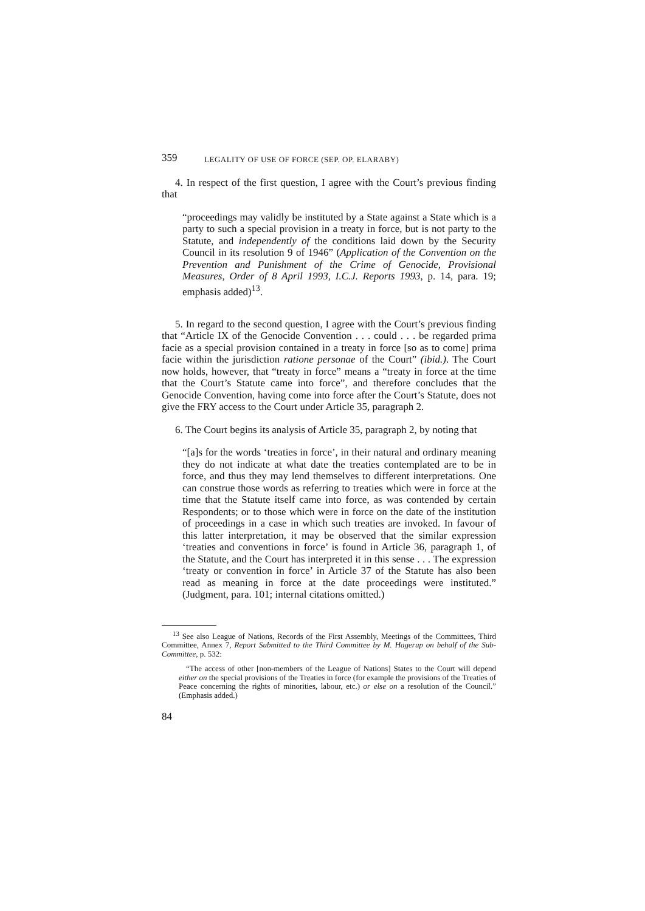359 LEGALITY OF USE OF FORCE (SEP. OP. ELARABY)
4. In respect of the first question, I agree with the Court’s previous finding that
“proceedings may validly be instituted by a State against a State which is a party to such a special provision in a treaty in force, but is not party to the Statute, and independently of the conditions laid down by the Security Council in its resolution 9 of 1946” (Application of the Convention on the Prevention and Punishment of the Crime of Genocide, Provisional Measures, Order of 8 April 1993, I.C.J. Reports 1993, p. 14, para. 19; emphasis added)<sup>13</sup>.
5. In regard to the second question, I agree with the Court’s previous finding that “Article IX of the Genocide Convention . . . could . . . be regarded prima facie as a special provision contained in a treaty in force [so as to come] prima facie within the jurisdiction ratione personae of the Court” (ibid.). The Court now holds, however, that “treaty in force” means a “treaty in force at the time that the Court’s Statute came into force”, and therefore concludes that the Genocide Convention, having come into force after the Court’s Statute, does not give the FRY access to the Court under Article 35, paragraph 2.
6. The Court begins its analysis of Article 35, paragraph 2, by noting that
“[a]s for the words ‘treaties in force’, in their natural and ordinary meaning they do not indicate at what date the treaties contemplated are to be in force, and thus they may lend themselves to different interpretations. One can construe those words as referring to treaties which were in force at the time that the Statute itself came into force, as was contended by certain Respondents; or to those which were in force on the date of the institution of proceedings in a case in which such treaties are invoked. In favour of this latter interpretation, it may be observed that the similar expression ‘treaties and conventions in force’ is found in Article 36, paragraph 1, of the Statute, and the Court has interpreted it in this sense . . . The expression ‘treaty or convention in force’ in Article 37 of the Statute has also been read as meaning in force at the date proceedings were instituted.” (Judgment, para. 101; internal citations omitted.)
<sup>13</sup> See also League of Nations, Records of the First Assembly, Meetings of the Committees, Third Committee, Annex 7, Report Submitted to the Third Committee by M. Hagerup on behalf of the Sub-Committee, p. 532:
“The access of other [non-members of the League of Nations] States to the Court will depend either on the special provisions of the Treaties in force (for example the provisions of the Treaties of Peace concerning the rights of minorities, labour, etc.) or else on a resolution of the Council.” (Emphasis added.)
84